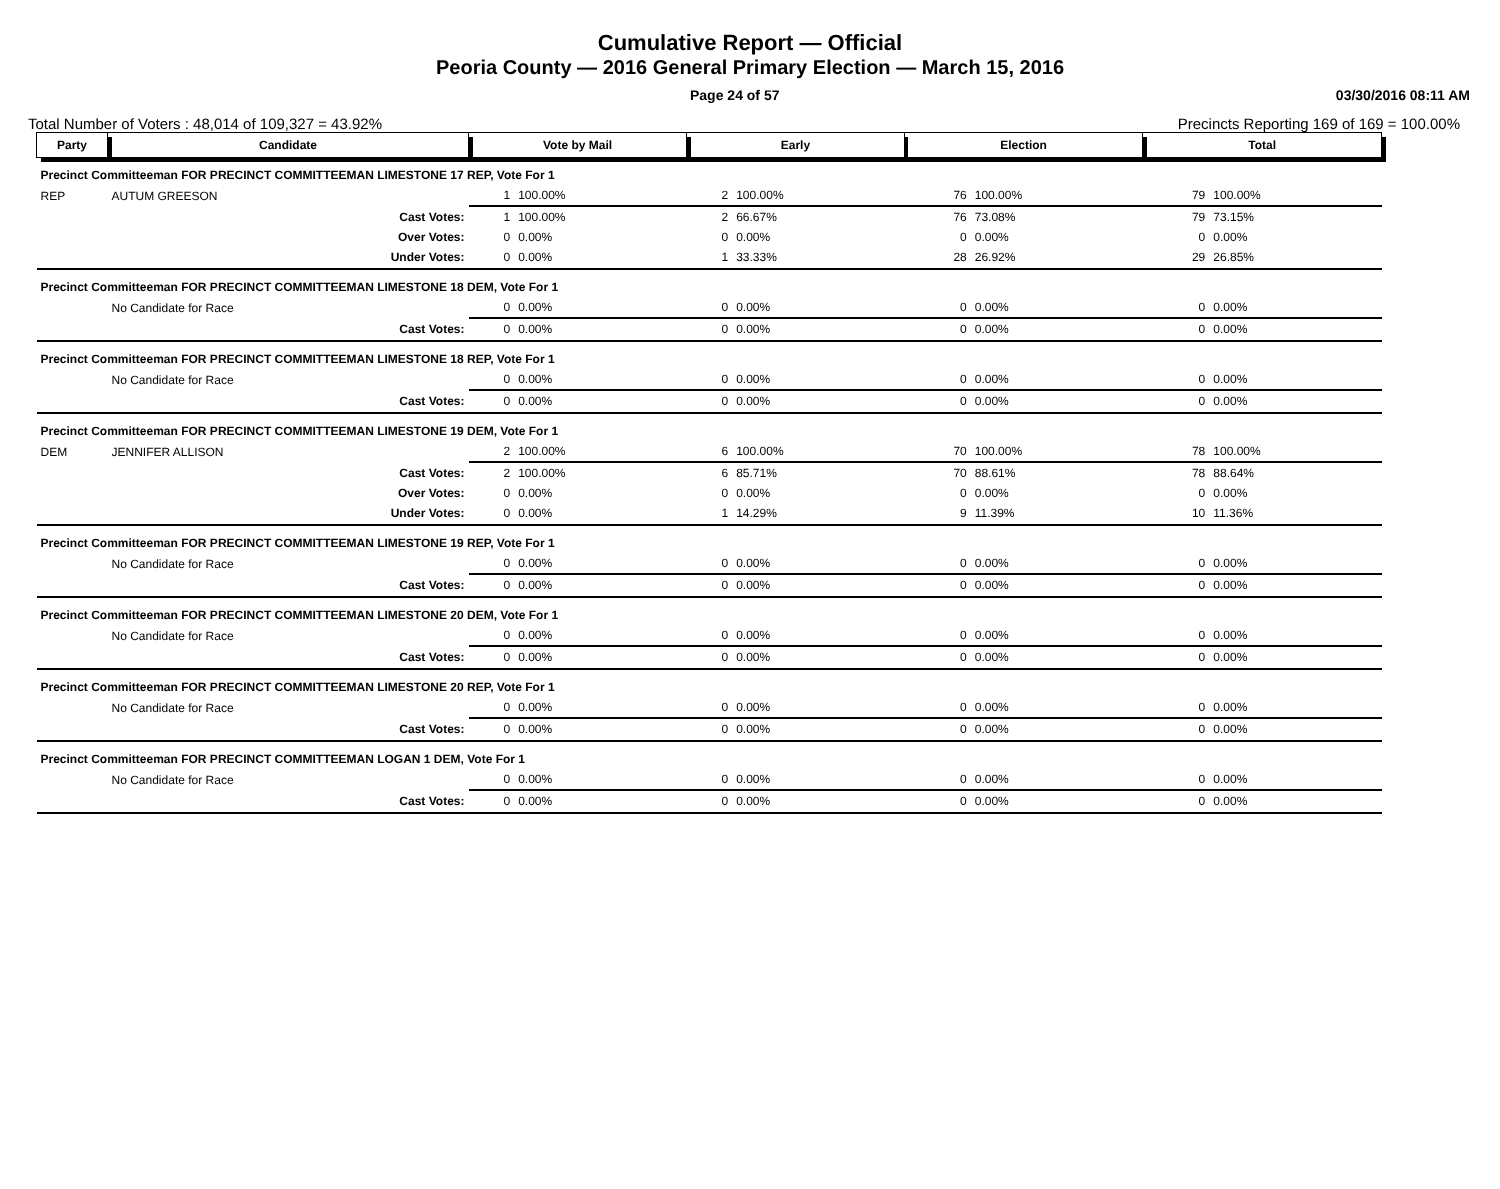Cumulative Report — Official
Peoria County — 2016 General Primary Election — March 15, 2016
Page 24 of 57 03/30/2016 08:11 AM
Total Number of Voters : 48,014 of 109,327 = 43.92% Precincts Reporting 169 of 169 = 100.00%
| Party | Candidate | Vote by Mail | | Early | | Election | | Total | |
| --- | --- | --- | --- | --- | --- | --- | --- | --- | --- |
| Precinct Committeeman FOR PRECINCT COMMITTEEMAN LIMESTONE 17 REP, Vote For 1 | | | | | | | | | |
| REP | AUTUM GREESON | 1 | 100.00% | 2 | 100.00% | 76 | 100.00% | 79 | 100.00% |
| | Cast Votes: | 1 | 100.00% | 2 | 66.67% | 76 | 73.08% | 79 | 73.15% |
| | Over Votes: | 0 | 0.00% | 0 | 0.00% | 0 | 0.00% | 0 | 0.00% |
| | Under Votes: | 0 | 0.00% | 1 | 33.33% | 28 | 26.92% | 29 | 26.85% |
| Precinct Committeeman FOR PRECINCT COMMITTEEMAN LIMESTONE 18 DEM, Vote For 1 | | | | | | | | | |
| | No Candidate for Race | 0 | 0.00% | 0 | 0.00% | 0 | 0.00% | 0 | 0.00% |
| | Cast Votes: | 0 | 0.00% | 0 | 0.00% | 0 | 0.00% | 0 | 0.00% |
| Precinct Committeeman FOR PRECINCT COMMITTEEMAN LIMESTONE 18 REP, Vote For 1 | | | | | | | | | |
| | No Candidate for Race | 0 | 0.00% | 0 | 0.00% | 0 | 0.00% | 0 | 0.00% |
| | Cast Votes: | 0 | 0.00% | 0 | 0.00% | 0 | 0.00% | 0 | 0.00% |
| Precinct Committeeman FOR PRECINCT COMMITTEEMAN LIMESTONE 19 DEM, Vote For 1 | | | | | | | | | |
| DEM | JENNIFER ALLISON | 2 | 100.00% | 6 | 100.00% | 70 | 100.00% | 78 | 100.00% |
| | Cast Votes: | 2 | 100.00% | 6 | 85.71% | 70 | 88.61% | 78 | 88.64% |
| | Over Votes: | 0 | 0.00% | 0 | 0.00% | 0 | 0.00% | 0 | 0.00% |
| | Under Votes: | 0 | 0.00% | 1 | 14.29% | 9 | 11.39% | 10 | 11.36% |
| Precinct Committeeman FOR PRECINCT COMMITTEEMAN LIMESTONE 19 REP, Vote For 1 | | | | | | | | | |
| | No Candidate for Race | 0 | 0.00% | 0 | 0.00% | 0 | 0.00% | 0 | 0.00% |
| | Cast Votes: | 0 | 0.00% | 0 | 0.00% | 0 | 0.00% | 0 | 0.00% |
| Precinct Committeeman FOR PRECINCT COMMITTEEMAN LIMESTONE 20 DEM, Vote For 1 | | | | | | | | | |
| | No Candidate for Race | 0 | 0.00% | 0 | 0.00% | 0 | 0.00% | 0 | 0.00% |
| | Cast Votes: | 0 | 0.00% | 0 | 0.00% | 0 | 0.00% | 0 | 0.00% |
| Precinct Committeeman FOR PRECINCT COMMITTEEMAN LIMESTONE 20 REP, Vote For 1 | | | | | | | | | |
| | No Candidate for Race | 0 | 0.00% | 0 | 0.00% | 0 | 0.00% | 0 | 0.00% |
| | Cast Votes: | 0 | 0.00% | 0 | 0.00% | 0 | 0.00% | 0 | 0.00% |
| Precinct Committeeman FOR PRECINCT COMMITTEEMAN LOGAN 1 DEM, Vote For 1 | | | | | | | | | |
| | No Candidate for Race | 0 | 0.00% | 0 | 0.00% | 0 | 0.00% | 0 | 0.00% |
| | Cast Votes: | 0 | 0.00% | 0 | 0.00% | 0 | 0.00% | 0 | 0.00% |